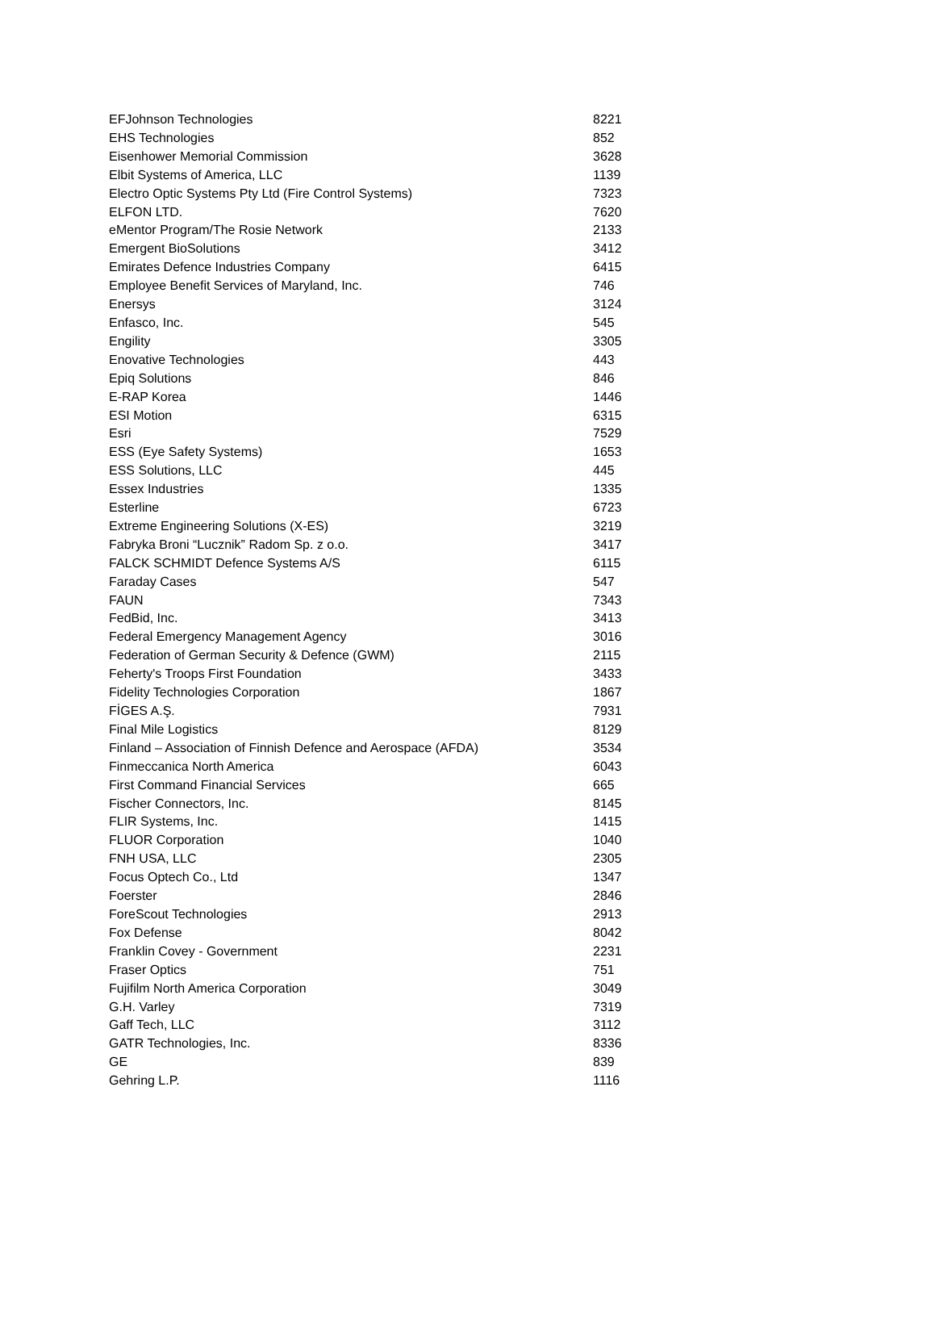| EFJohnson Technologies | 8221 |
| EHS Technologies | 852 |
| Eisenhower Memorial Commission | 3628 |
| Elbit Systems of America, LLC | 1139 |
| Electro Optic Systems Pty Ltd (Fire Control Systems) | 7323 |
| ELFON LTD. | 7620 |
| eMentor Program/The Rosie Network | 2133 |
| Emergent BioSolutions | 3412 |
| Emirates Defence Industries Company | 6415 |
| Employee Benefit Services of Maryland, Inc. | 746 |
| Enersys | 3124 |
| Enfasco, Inc. | 545 |
| Engility | 3305 |
| Enovative Technologies | 443 |
| Epiq Solutions | 846 |
| E-RAP Korea | 1446 |
| ESI Motion | 6315 |
| Esri | 7529 |
| ESS (Eye Safety Systems) | 1653 |
| ESS Solutions, LLC | 445 |
| Essex Industries | 1335 |
| Esterline | 6723 |
| Extreme Engineering Solutions (X-ES) | 3219 |
| Fabryka Broni “Lucznik” Radom Sp. z o.o. | 3417 |
| FALCK SCHMIDT Defence Systems A/S | 6115 |
| Faraday Cases | 547 |
| FAUN | 7343 |
| FedBid, Inc. | 3413 |
| Federal Emergency Management Agency | 3016 |
| Federation of German Security & Defence (GWM) | 2115 |
| Feherty's Troops First Foundation | 3433 |
| Fidelity Technologies Corporation | 1867 |
| FİGES A.Ş. | 7931 |
| Final Mile Logistics | 8129 |
| Finland – Association of Finnish Defence and Aerospace (AFDA) | 3534 |
| Finmeccanica North America | 6043 |
| First Command Financial Services | 665 |
| Fischer Connectors, Inc. | 8145 |
| FLIR Systems, Inc. | 1415 |
| FLUOR Corporation | 1040 |
| FNH USA, LLC | 2305 |
| Focus Optech Co., Ltd | 1347 |
| Foerster | 2846 |
| ForeScout Technologies | 2913 |
| Fox Defense | 8042 |
| Franklin Covey - Government | 2231 |
| Fraser Optics | 751 |
| Fujifilm North America Corporation | 3049 |
| G.H. Varley | 7319 |
| Gaff Tech, LLC | 3112 |
| GATR Technologies, Inc. | 8336 |
| GE | 839 |
| Gehring L.P. | 1116 |